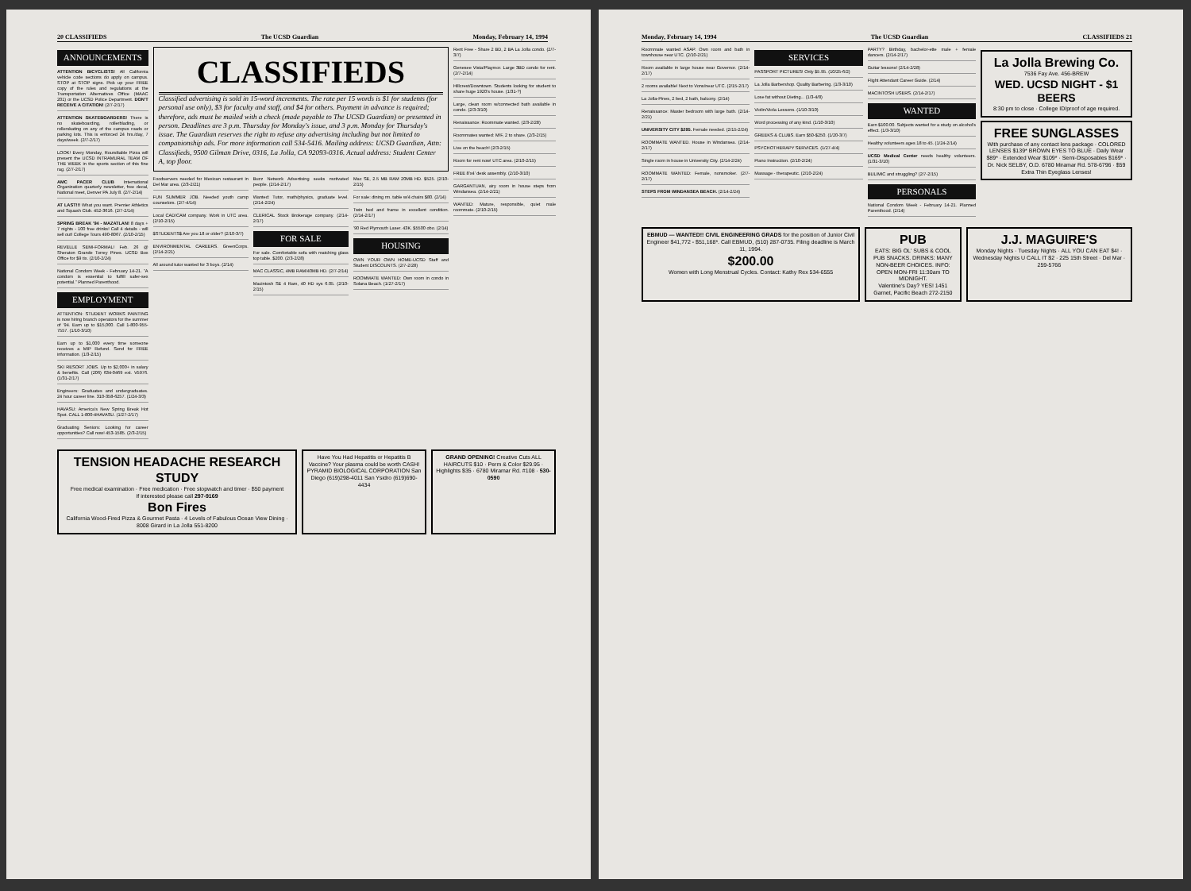20 CLASSIFIEDS The UCSD Guardian Monday, February 14, 1994
ANNOUNCEMENTS
ATTENTION BICYCLISTS! All California vehicle code sections do apply on campus. STOP at STOP signs. Pick up your FREE copy of the rules and regulations at the Transportation Alternatives Office (MAAC 201) or the UCSD Police Department. DON'T RECEIVE A CITATION! (2/7-2/17)
ATTENTION SKATEBOARDERS! There is no skateboarding, rollerblading, or rollerskating on any of the campus roads or parking lots. This is enforced 24 hrs./day, 7 days/week. (2/7-2/17)
LOOK! Every Monday, Roundtable Pizza will present the UCSD INTRAMURAL TEAM OF THE WEEK in the sports section of this fine rag. (2/7-2/17)
AMC PACER CLUB International Organization quarterly newsletter, free decal, National meet, Denver PA July 8. (2/7-2/14)
AT LAST!!! What you want. Premier Athletics and Squash Club. 452-3616. (2/7-2/14)
SPRING BREAK '94 - MAZATLAN! 8 days + 7 nights - 100 free drinks! Call 4 details - will sell out! College Tours 490-8067. (2/10-2/15)
REVELLE SEMI-FORMAL! Feb. 26 @ Sheraton Grande Torrey Pines. UCSD Box Office for $9 tix. (2/10-2/24)
National Condom Week - February 14-21. "A condom is essential to fulfill safer-sex potential." Planned Parenthood.
EMPLOYMENT
ATTENTION: STUDENT WORKS PAINTING is now hiring branch operators for the summer of '94. Earn up to $15,000. Call 1-800-955-7557. (1/10-3/10)
Earn up to $1,000 every time someone receives a MIP Refund. Send for FREE information. (1/3-2/15)
SKI RESORT JOBS. Up to $2,000+ in salary & benefits. Call (206) 634-0469 ext. V5976. (1/31-2/17)
Engineers: Graduates and undergraduates. 24 hour career line. 310-358-6257. (1/24-3/3)
HAVASU: America's New Spring Break Hot Spot. CALL 1-800-4HAVASU. (1/27-2/17)
Graduating Seniors: Looking for career opportunities? Call now! 453-1585. (2/3-2/15)
CLASSIFIEDS
Classified advertising is sold in 15-word increments. The rate per 15 words is $1 for students (for personal use only), $3 for faculty and staff, and $4 for others. Payment in advance is required; therefore, ads must be mailed with a check (made payable to The UCSD Guardian) or presented in person. Deadlines are 3 p.m. Thursday for Monday's issue, and 3 p.m. Monday for Thursday's issue. The Guardian reserves the right to refuse any advertising including but not limited to companionship ads. For more information call 534-5416. Mailing address: UCSD Guardian, Attn: Classifieds, 9500 Gilman Drive, 0316, La Jolla, CA 92093-0316. Actual address: Student Center A, top floor.
Foodservers needed for Mexican restaurant in Del Mar area. (2/3-2/21)
FUN SUMMER JOB. Needed youth camp counselors. (2/7-4/14)
Local CAD/CAM company. Work in UTC area. (2/10-2/15)
$STUDENTS$ Are you 18 or older? (2/10-3/7)
ENVIRONMENTAL CAREERS. GreenCorps. (2/14-2/21)
All around tutor wanted for 3 boys. (2/14)
Buzz Network Advertising seeks motivated people. (2/14-2/17)
Wanted: Tutor, math/physics, graduate level. (2/14-2/24)
CLERICAL Stock Brokerage company. (2/14-2/17)
FOR SALE
For sale. Comfortable sofa with matching glass top table. $200. (2/3-2/28)
MAC CLASSIC, 4MB RAM/40MB HD. (2/7-2/14)
Macintosh SE 4 Ram, 40 HD sys 6.05. (2/10-2/15)
Mac SE, 2.5 MB RAM 20MB HD. $525. (2/10-2/15)
For sale: dining rm. table w/4 chairs $80. (2/14)
Twin bed and frame in excellent condition. (2/14-2/17)
'90 Red Plymouth Laser. 43K. $5500 obo. (2/14)
HOUSING
OWN YOUR OWN HOME-UCSD Staff and Student DISCOUNTS. (2/7-2/28)
ROOMMATE WANTED: Own room in condo in Solana Beach. (1/27-2/17)
Rent Free - Share 2 BD, 2 BA La Jolla condo. (2/7-3/7)
Genesee Vista/Playmor. Large 3BD condo for rent. (2/7-2/14)
Hillcrest/Downtown. Students looking for student to share huge 1920's house. (1/31-?)
Large, clean room w/connected bath available in condo. (2/3-3/10)
Renaissance: Roommate wanted. (2/3-2/28)
Roommates wanted: M/F, 2 to share. (2/3-2/15)
Live on the beach! (2/3-2/15)
Room for rent now! UTC area. (2/10-2/15)
FREE 8'x4' desk assembly. (2/10-3/10)
GARGANTUAN, airy room in house steps from Windansea. (2/14-2/21)
WANTED: Mature, responsible, quiet male roommate. (2/10-2/15)
TENSION HEADACHE RESEARCH STUDY
Free medical examination · Free medication · Free stopwatch and timer · $50 payment
If interested please call 297-9169
Bon Fires
California Wood-Fired Pizza & Gourmet Pasta · 4 Levels of Fabulous Ocean View Dining · 8008 Girard in La Jolla 551-8200
Have You Had Hepatitis or Hepatitis B Vaccine? Your plasma could be worth CASH! PYRAMID BIOLOGICAL CORPORATION San Diego (619)298-4011 San Ysidro (619)690-4434
GRAND OPENING! Creative Cuts ALL HAIRCUTS $10 · Perm & Color $29.95 · Highlights $35 · 6780 Miramar Rd. #108 · 530-0590
Monday, February 14, 1994 The UCSD Guardian CLASSIFIEDS 21
Roommate wanted ASAP. Own room and bath in townhouse near UTC. (2/10-2/21)
Room available in large house near Governor. (2/14-2/17)
2 rooms available! Next to Vons/near UTC. (2/15-2/17)
La Jolla-Pines, 2 bed, 2 bath, balcony. (2/14)
Renaissance: Master bedroom with large bath. (2/14-2/21)
UNIVERSITY CITY $295. Female needed. (2/15-2/24)
ROOMMATE WANTED. House in Windansea. (2/14-2/17)
Single room in house in University City. (2/14-2/24)
ROOMMATE WANTED: Female, nonsmoker. (2/7-2/17)
STEPS FROM WINDANSEA BEACH. (2/14-2/24)
SERVICES
PASSPORT PICTURES! Only $5.95. (10/25-6/2)
La Jolla Barbershop. Quality Barbering. (1/3-3/10)
Lose fat without Dieting... (1/3-4/8)
Violin/Viola Lessons. (1/10-3/10)
Word processing of any kind. (1/10-3/10)
GREEKS & CLUBS. Earn $50-$250. (1/20-3/7)
PSYCHOTHERAPY SERVICES. (1/27-4/4)
Piano Instruction. (2/10-2/24)
Massage - therapeutic. (2/10-2/24)
PARTY? Birthday, bachelor-ette male + female dancers. (2/14-2/17)
Guitar lessons! (2/14-2/28)
Flight Attendant Career Guide. (2/14)
MACINTOSH USERS. (2/14-2/17)
WANTED
Earn $100.00. Subjects wanted for a study on alcohol's effect. (1/3-3/10)
Healthy volunteers ages 18 to 45. (1/24-2/14)
UCSD Medical Center needs healthy volunteers. (1/31-3/10)
BULIMIC and struggling? (2/7-2/15)
PERSONALS
National Condom Week - February 14-21. Planned Parenthood. (2/14)
La Jolla Brewing Co.
7536 Fay Ave. 456-BREW
WED. UCSD NIGHT - $1 BEERS
8:30 pm to close · College ID/proof of age required.
FREE SUNGLASSES
With purchase of any contact lens package · COLORED LENSES $139* BROWN EYES TO BLUE · Daily Wear $89* · Extended Wear $109* · Semi-Disposables $169* · Dr. Nick SELBY, O.D. 6780 Miramar Rd. 578-6796 · $59 Extra Thin Eyeglass Lenses!
EBMUD — WANTED!! CIVIL ENGINEERING GRADS for the position of Junior Civil Engineer $41,772 - $51,168*. Call EBMUD, (510) 287-0735. Filing deadline is March 11, 1994.
$200.00
Women with Long Menstrual Cycles. Contact: Kathy Rex 534-6555
PUB
EATS: BIG OL' SUBS & COOL PUB SNACKS. DRINKS: MANY NON-BEER CHOICES. INFO: OPEN MON-FRI 11:30am TO MIDNIGHT.
Valentine's Day? YES! 1451 Garnet, Pacific Beach 272-2150
J.J. MAGUIRE'S
Monday Nights · Tuesday Nights · ALL YOU CAN EAT $4! · Wednesday Nights U CALL IT $2 · 225 15th Street · Del Mar · 259-5766